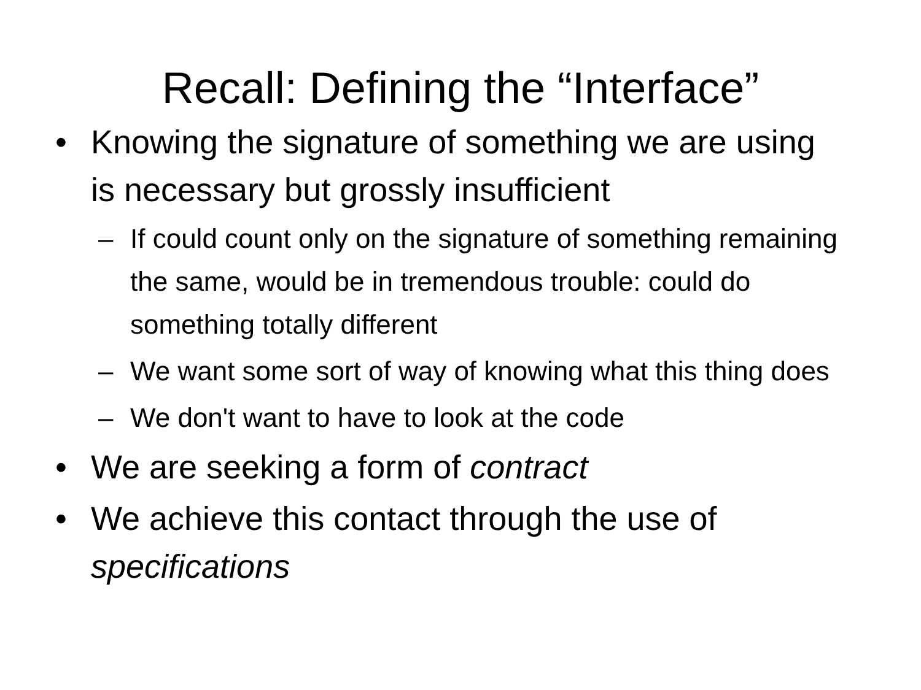Recall: Defining the “Interface”
• Knowing the signature of something we are using is necessary but grossly insufficient
– If could count only on the signature of something remaining the same, would be in tremendous trouble: could do something totally different
– We want some sort of way of knowing what this thing does
– We don't want to have to look at the code
• We are seeking a form of contract
• We achieve this contact through the use of specifications